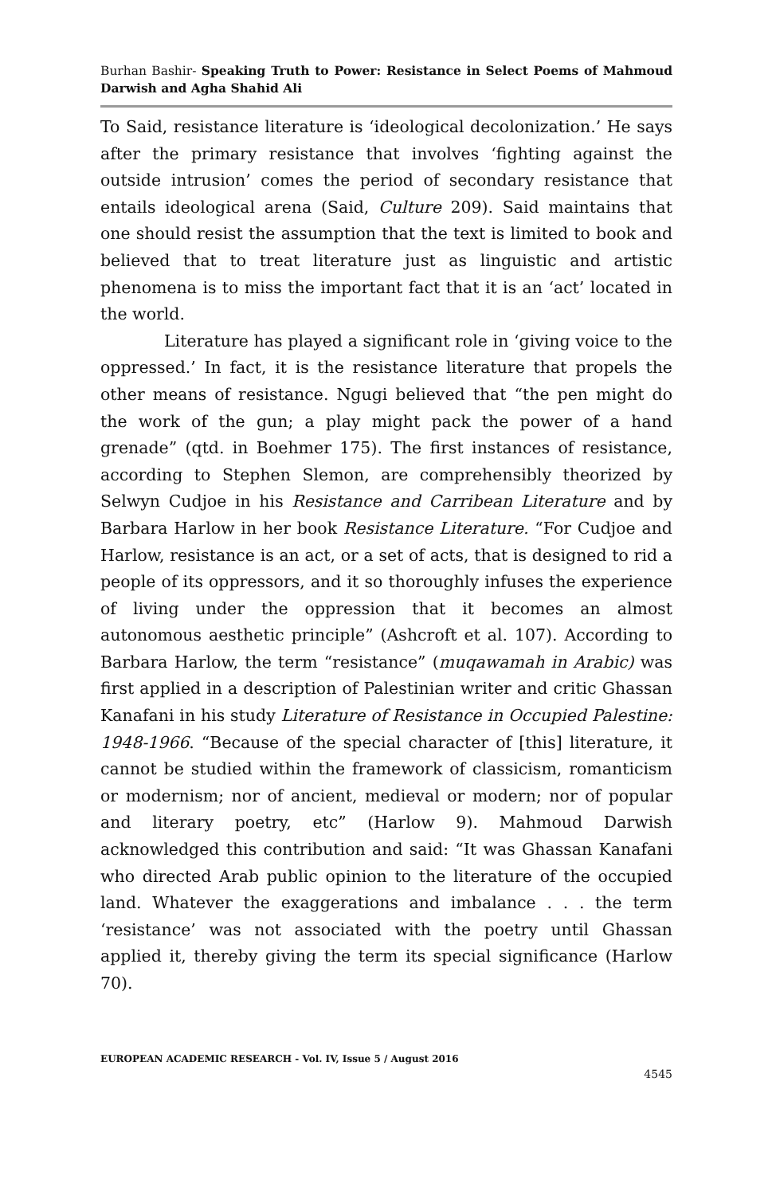Burhan Bashir- Speaking Truth to Power: Resistance in Select Poems of Mahmoud Darwish and Agha Shahid Ali
To Said, resistance literature is ‘ideological decolonization.’ He says after the primary resistance that involves ‘fighting against the outside intrusion’ comes the period of secondary resistance that entails ideological arena (Said, Culture 209). Said maintains that one should resist the assumption that the text is limited to book and believed that to treat literature just as linguistic and artistic phenomena is to miss the important fact that it is an ‘act’ located in the world.
Literature has played a significant role in ‘giving voice to the oppressed.’ In fact, it is the resistance literature that propels the other means of resistance. Ngugi believed that “the pen might do the work of the gun; a play might pack the power of a hand grenade” (qtd. in Boehmer 175). The first instances of resistance, according to Stephen Slemon, are comprehensibly theorized by Selwyn Cudjoe in his Resistance and Carribean Literature and by Barbara Harlow in her book Resistance Literature. “For Cudjoe and Harlow, resistance is an act, or a set of acts, that is designed to rid a people of its oppressors, and it so thoroughly infuses the experience of living under the oppression that it becomes an almost autonomous aesthetic principle” (Ashcroft et al. 107). According to Barbara Harlow, the term “resistance” (muqawamah in Arabic) was first applied in a description of Palestinian writer and critic Ghassan Kanafani in his study Literature of Resistance in Occupied Palestine: 1948-1966. “Because of the special character of [this] literature, it cannot be studied within the framework of classicism, romanticism or modernism; nor of ancient, medieval or modern; nor of popular and literary poetry, etc” (Harlow 9). Mahmoud Darwish acknowledged this contribution and said: “It was Ghassan Kanafani who directed Arab public opinion to the literature of the occupied land. Whatever the exaggerations and imbalance . . . the term ‘resistance’ was not associated with the poetry until Ghassan applied it, thereby giving the term its special significance (Harlow 70).
EUROPEAN ACADEMIC RESEARCH - Vol. IV, Issue 5 / August 2016
4545